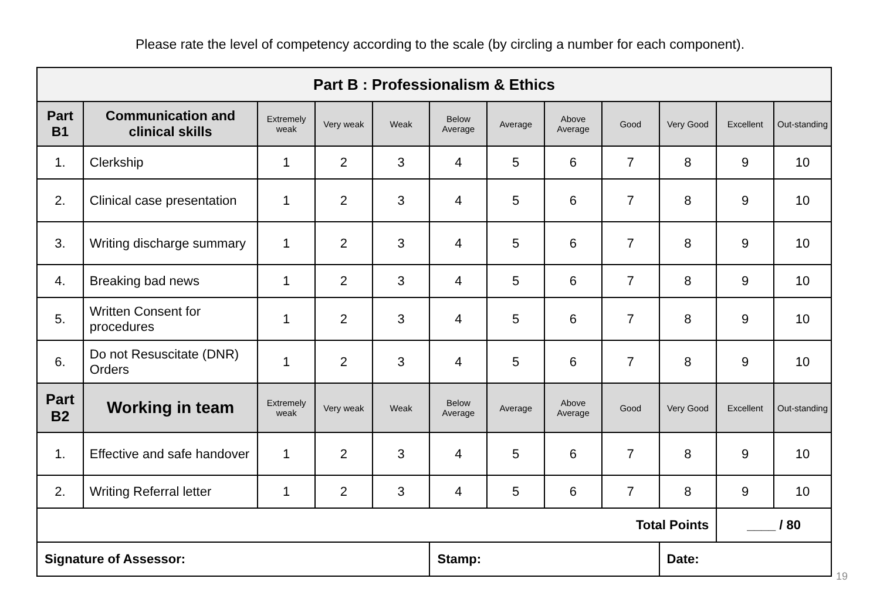Please rate the level of competency according to the scale (by circling a number for each component).
| Part B : Professionalism & Ethics | | | | | | | | | | | |
| Part B1 | Communication and clinical skills | Extremely weak | Very weak | Weak | Below Average | Average | Above Average | Good | Very Good | Excellent | Out-standing |
| 1. | Clerkship | 1 | 2 | 3 | 4 | 5 | 6 | 7 | 8 | 9 | 10 |
| 2. | Clinical case presentation | 1 | 2 | 3 | 4 | 5 | 6 | 7 | 8 | 9 | 10 |
| 3. | Writing discharge summary | 1 | 2 | 3 | 4 | 5 | 6 | 7 | 8 | 9 | 10 |
| 4. | Breaking bad news | 1 | 2 | 3 | 4 | 5 | 6 | 7 | 8 | 9 | 10 |
| 5. | Written Consent for procedures | 1 | 2 | 3 | 4 | 5 | 6 | 7 | 8 | 9 | 10 |
| 6. | Do not Resuscitate (DNR) Orders | 1 | 2 | 3 | 4 | 5 | 6 | 7 | 8 | 9 | 10 |
| Part B2 | Working in team | Extremely weak | Very weak | Weak | Below Average | Average | Above Average | Good | Very Good | Excellent | Out-standing |
| 1. | Effective and safe handover | 1 | 2 | 3 | 4 | 5 | 6 | 7 | 8 | 9 | 10 |
| 2. | Writing Referral letter | 1 | 2 | 3 | 4 | 5 | 6 | 7 | 8 | 9 | 10 |
| Total Points | | | | | | | | | | ____ / 80 | |
| Signature of Assessor: | | | | | Stamp: | | | | Date: | | |
19